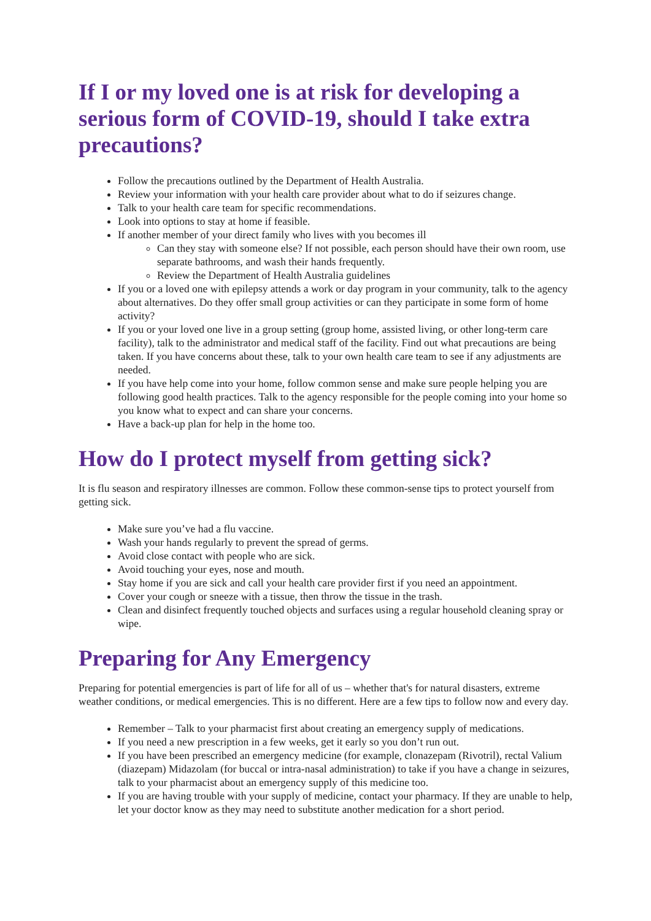If I or my loved one is at risk for developing a serious form of COVID-19, should I take extra precautions?
Follow the precautions outlined by the Department of Health Australia.
Review your information with your health care provider about what to do if seizures change.
Talk to your health care team for specific recommendations.
Look into options to stay at home if feasible.
If another member of your direct family who lives with you becomes ill
Can they stay with someone else? If not possible, each person should have their own room, use separate bathrooms, and wash their hands frequently.
Review the Department of Health Australia guidelines
If you or a loved one with epilepsy attends a work or day program in your community, talk to the agency about alternatives. Do they offer small group activities or can they participate in some form of home activity?
If you or your loved one live in a group setting (group home, assisted living, or other long-term care facility), talk to the administrator and medical staff of the facility. Find out what precautions are being taken. If you have concerns about these, talk to your own health care team to see if any adjustments are needed.
If you have help come into your home, follow common sense and make sure people helping you are following good health practices. Talk to the agency responsible for the people coming into your home so you know what to expect and can share your concerns.
Have a back-up plan for help in the home too.
How do I protect myself from getting sick?
It is flu season and respiratory illnesses are common. Follow these common-sense tips to protect yourself from getting sick.
Make sure you’ve had a flu vaccine.
Wash your hands regularly to prevent the spread of germs.
Avoid close contact with people who are sick.
Avoid touching your eyes, nose and mouth.
Stay home if you are sick and call your health care provider first if you need an appointment.
Cover your cough or sneeze with a tissue, then throw the tissue in the trash.
Clean and disinfect frequently touched objects and surfaces using a regular household cleaning spray or wipe.
Preparing for Any Emergency
Preparing for potential emergencies is part of life for all of us – whether that's for natural disasters, extreme weather conditions, or medical emergencies. This is no different. Here are a few tips to follow now and every day.
Remember – Talk to your pharmacist first about creating an emergency supply of medications.
If you need a new prescription in a few weeks, get it early so you don’t run out.
If you have been prescribed an emergency medicine (for example, clonazepam (Rivotril), rectal Valium (diazepam) Midazolam (for buccal or intra-nasal administration) to take if you have a change in seizures, talk to your pharmacist about an emergency supply of this medicine too.
If you are having trouble with your supply of medicine, contact your pharmacy. If they are unable to help, let your doctor know as they may need to substitute another medication for a short period.